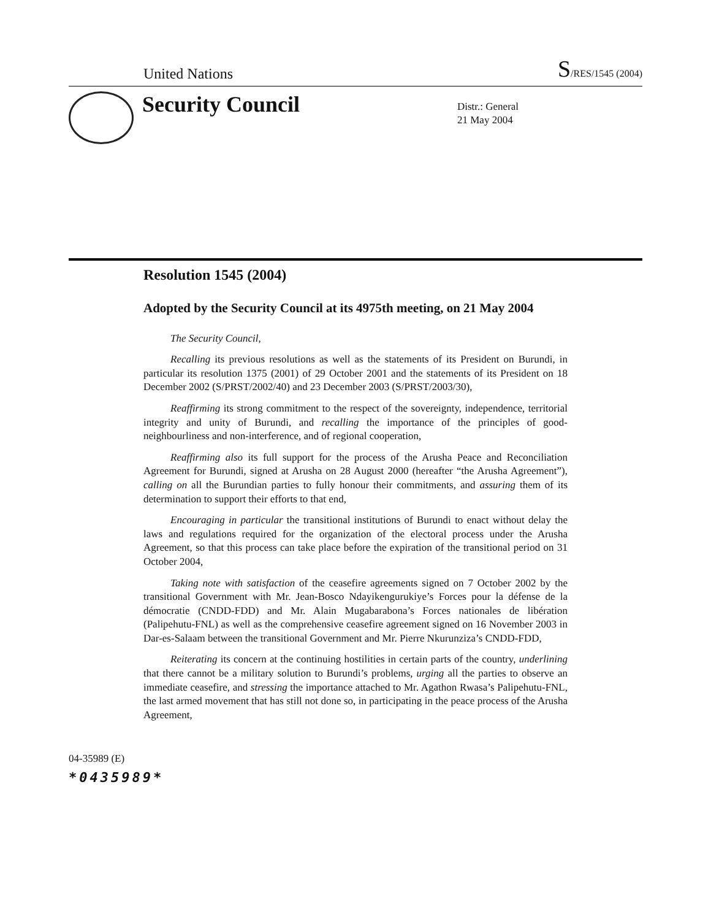United Nations
S/RES/1545 (2004)
Security Council
Distr.: General
21 May 2004
Resolution 1545 (2004)
Adopted by the Security Council at its 4975th meeting, on 21 May 2004
The Security Council,
Recalling its previous resolutions as well as the statements of its President on Burundi, in particular its resolution 1375 (2001) of 29 October 2001 and the statements of its President on 18 December 2002 (S/PRST/2002/40) and 23 December 2003 (S/PRST/2003/30),
Reaffirming its strong commitment to the respect of the sovereignty, independence, territorial integrity and unity of Burundi, and recalling the importance of the principles of good-neighbourliness and non-interference, and of regional cooperation,
Reaffirming also its full support for the process of the Arusha Peace and Reconciliation Agreement for Burundi, signed at Arusha on 28 August 2000 (hereafter “the Arusha Agreement”), calling on all the Burundian parties to fully honour their commitments, and assuring them of its determination to support their efforts to that end,
Encouraging in particular the transitional institutions of Burundi to enact without delay the laws and regulations required for the organization of the electoral process under the Arusha Agreement, so that this process can take place before the expiration of the transitional period on 31 October 2004,
Taking note with satisfaction of the ceasefire agreements signed on 7 October 2002 by the transitional Government with Mr. Jean-Bosco Ndayikengurukiye’s Forces pour la défense de la démocratie (CNDD-FDD) and Mr. Alain Mugabarabona’s Forces nationales de libération (Palipehutu-FNL) as well as the comprehensive ceasefire agreement signed on 16 November 2003 in Dar-es-Salaam between the transitional Government and Mr. Pierre Nkurunziza’s CNDD-FDD,
Reiterating its concern at the continuing hostilities in certain parts of the country, underlining that there cannot be a military solution to Burundi’s problems, urging all the parties to observe an immediate ceasefire, and stressing the importance attached to Mr. Agathon Rwasa’s Palipehutu-FNL, the last armed movement that has still not done so, in participating in the peace process of the Arusha Agreement,
04-35989 (E)
*0435989*